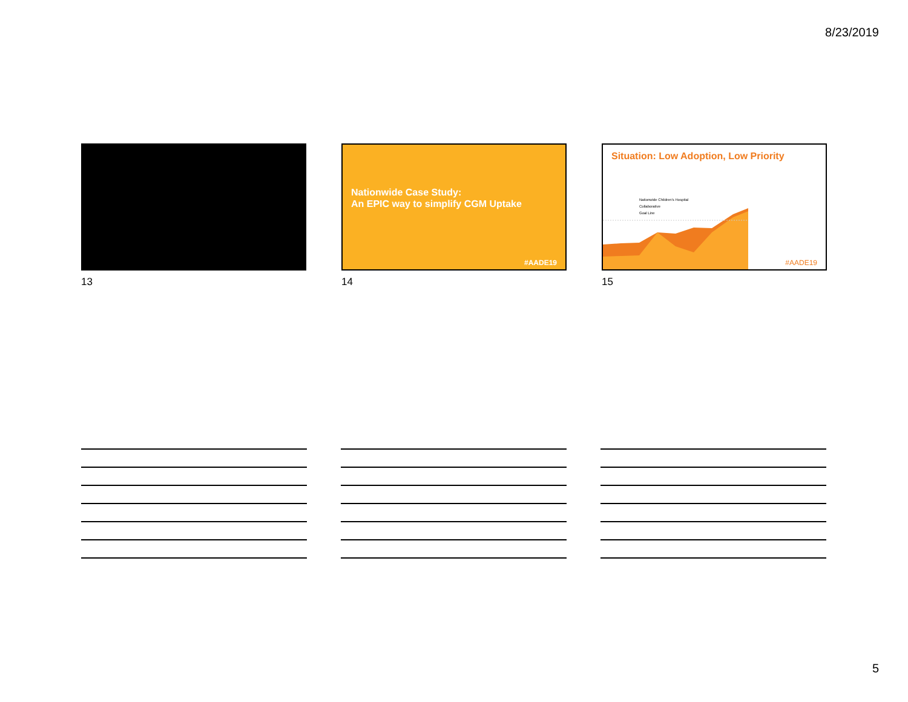8/23/2019
13
Nationwide Case Study:
An EPIC way to simplify CGM Uptake
#AADE19
14
Situation: Low Adoption, Low Priority
Nationwide Children's Hospital
Collaborative
Goal Line
#AADE19
15
5